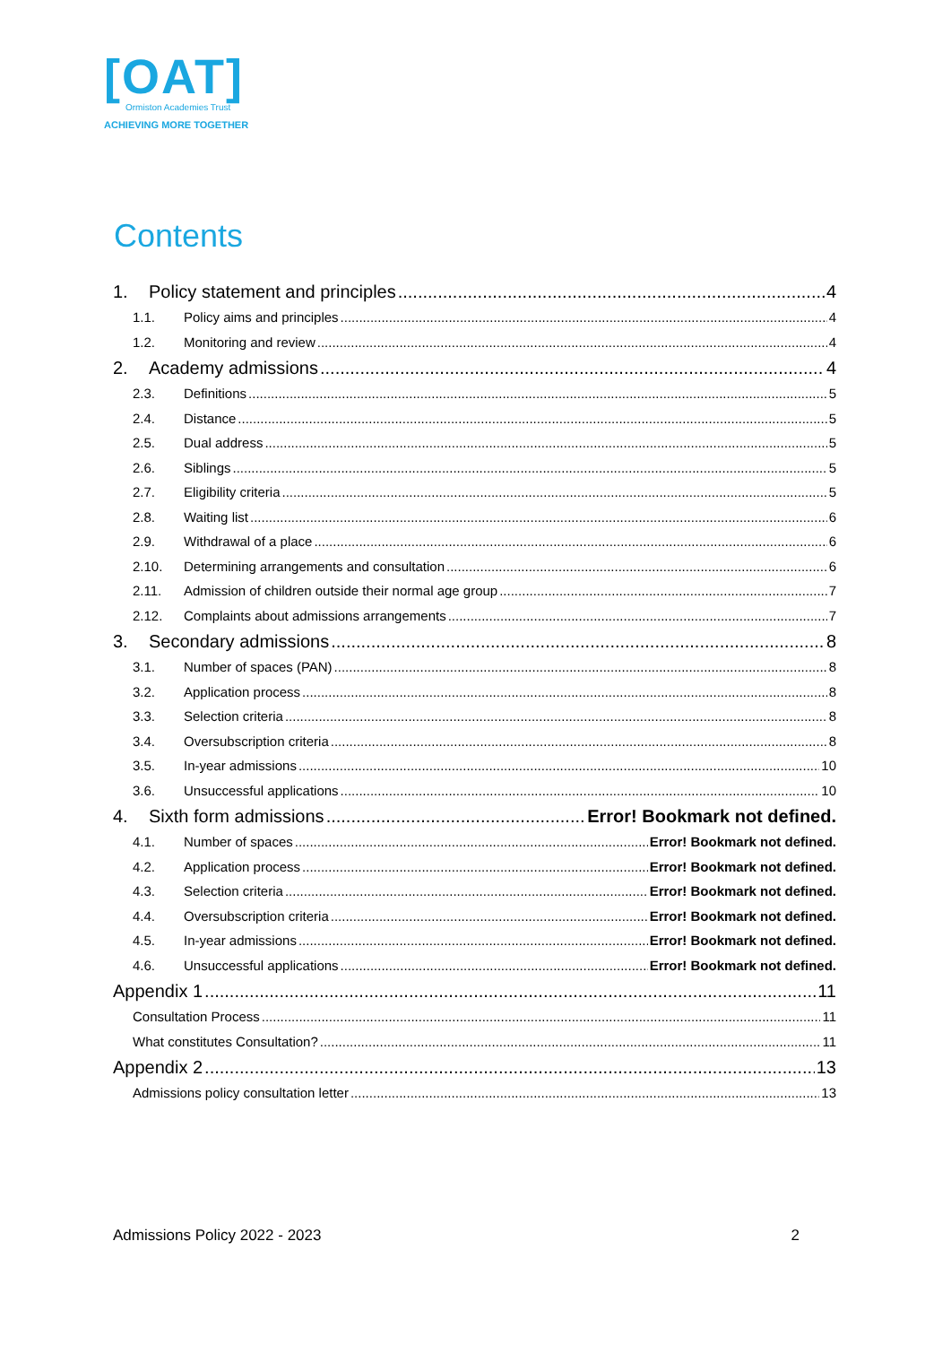[OAT]
Ormiston Academies Trust
ACHIEVING MORE TOGETHER
Contents
1. Policy statement and principles 4
1.1. Policy aims and principles 4
1.2. Monitoring and review 4
2. Academy admissions 4
2.3. Definitions 5
2.4. Distance 5
2.5. Dual address 5
2.6. Siblings 5
2.7. Eligibility criteria 5
2.8. Waiting list 6
2.9. Withdrawal of a place 6
2.10. Determining arrangements and consultation 6
2.11. Admission of children outside their normal age group 7
2.12. Complaints about admissions arrangements 7
3. Secondary admissions 8
3.1. Number of spaces (PAN) 8
3.2. Application process 8
3.3. Selection criteria 8
3.4. Oversubscription criteria 8
3.5. In-year admissions 10
3.6. Unsuccessful applications 10
4. Sixth form admissions Error! Bookmark not defined.
4.1. Number of spaces Error! Bookmark not defined.
4.2. Application process Error! Bookmark not defined.
4.3. Selection criteria Error! Bookmark not defined.
4.4. Oversubscription criteria Error! Bookmark not defined.
4.5. In-year admissions Error! Bookmark not defined.
4.6. Unsuccessful applications Error! Bookmark not defined.
Appendix 1 11
Consultation Process 11
What constitutes Consultation? 11
Appendix 2 13
Admissions policy consultation letter 13
Admissions Policy 2022 - 2023 2